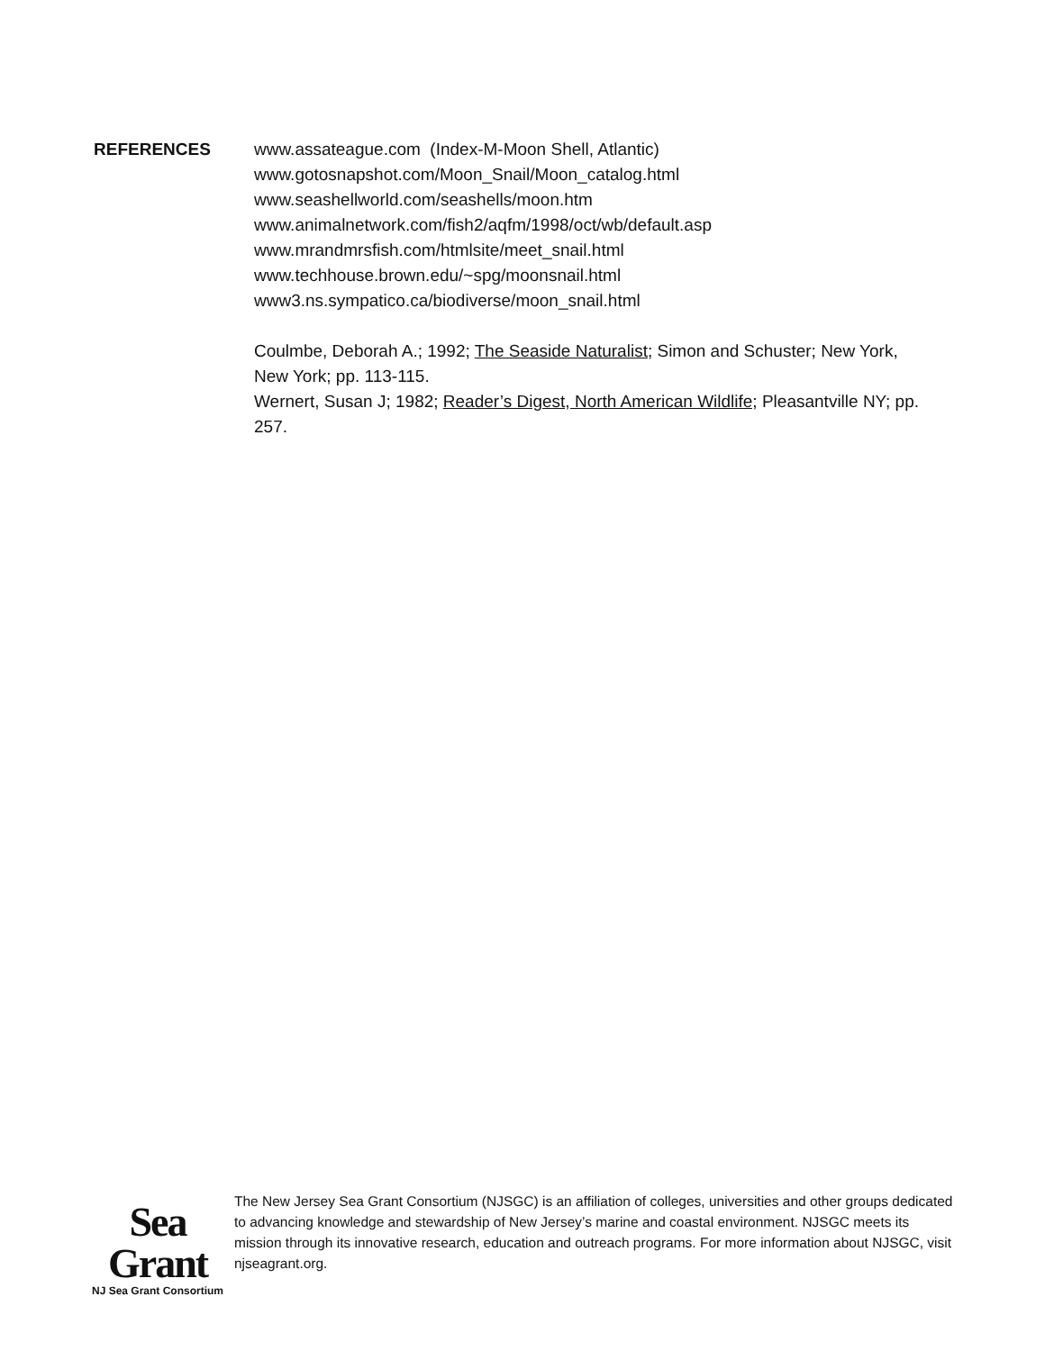REFERENCES www.assateague.com (Index-M-Moon Shell, Atlantic)
www.gotosnapshot.com/Moon_Snail/Moon_catalog.html
www.seashellworld.com/seashells/moon.htm
www.animalnetwork.com/fish2/aqfm/1998/oct/wb/default.asp
www.mrandmrsfish.com/htmlsite/meet_snail.html
www.techhouse.brown.edu/~spg/moonsnail.html
www3.ns.sympatico.ca/biodiverse/moon_snail.html
Coulmbe, Deborah A.; 1992; The Seaside Naturalist; Simon and Schuster; New York, New York; pp. 113-115.
Wernert, Susan J; 1982; Reader’s Digest, North American Wildlife; Pleasantville NY; pp. 257.
Sea Grant
NJ Sea Grant Consortium
The New Jersey Sea Grant Consortium (NJSGC) is an affiliation of colleges, universities and other groups dedicated to advancing knowledge and stewardship of New Jersey’s marine and coastal environment. NJSGC meets its mission through its innovative research, education and outreach programs. For more information about NJSGC, visit njseagrant.org.